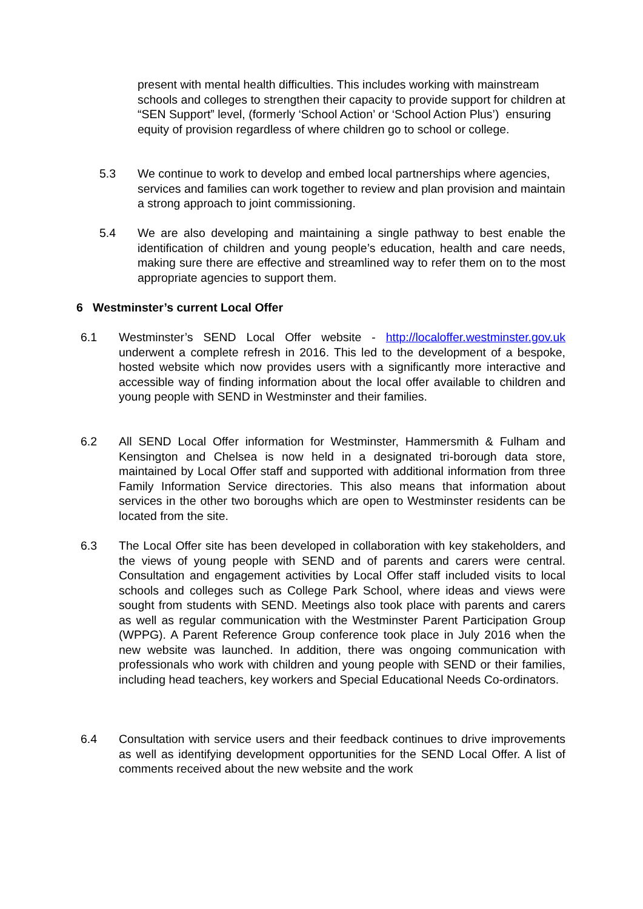present with mental health difficulties. This includes working with mainstream schools and colleges to strengthen their capacity to provide support for children at “SEN Support” level, (formerly ‘School Action’ or ‘School Action Plus’) ensuring equity of provision regardless of where children go to school or college.
5.3 We continue to work to develop and embed local partnerships where agencies, services and families can work together to review and plan provision and maintain a strong approach to joint commissioning.
5.4 We are also developing and maintaining a single pathway to best enable the identification of children and young people’s education, health and care needs, making sure there are effective and streamlined way to refer them on to the most appropriate agencies to support them.
6 Westminster’s current Local Offer
6.1 Westminster’s SEND Local Offer website - http://localoffer.westminster.gov.uk underwent a complete refresh in 2016. This led to the development of a bespoke, hosted website which now provides users with a significantly more interactive and accessible way of finding information about the local offer available to children and young people with SEND in Westminster and their families.
6.2 All SEND Local Offer information for Westminster, Hammersmith & Fulham and Kensington and Chelsea is now held in a designated tri-borough data store, maintained by Local Offer staff and supported with additional information from three Family Information Service directories. This also means that information about services in the other two boroughs which are open to Westminster residents can be located from the site.
6.3 The Local Offer site has been developed in collaboration with key stakeholders, and the views of young people with SEND and of parents and carers were central. Consultation and engagement activities by Local Offer staff included visits to local schools and colleges such as College Park School, where ideas and views were sought from students with SEND. Meetings also took place with parents and carers as well as regular communication with the Westminster Parent Participation Group (WPPG). A Parent Reference Group conference took place in July 2016 when the new website was launched. In addition, there was ongoing communication with professionals who work with children and young people with SEND or their families, including head teachers, key workers and Special Educational Needs Co-ordinators.
6.4 Consultation with service users and their feedback continues to drive improvements as well as identifying development opportunities for the SEND Local Offer. A list of comments received about the new website and the work